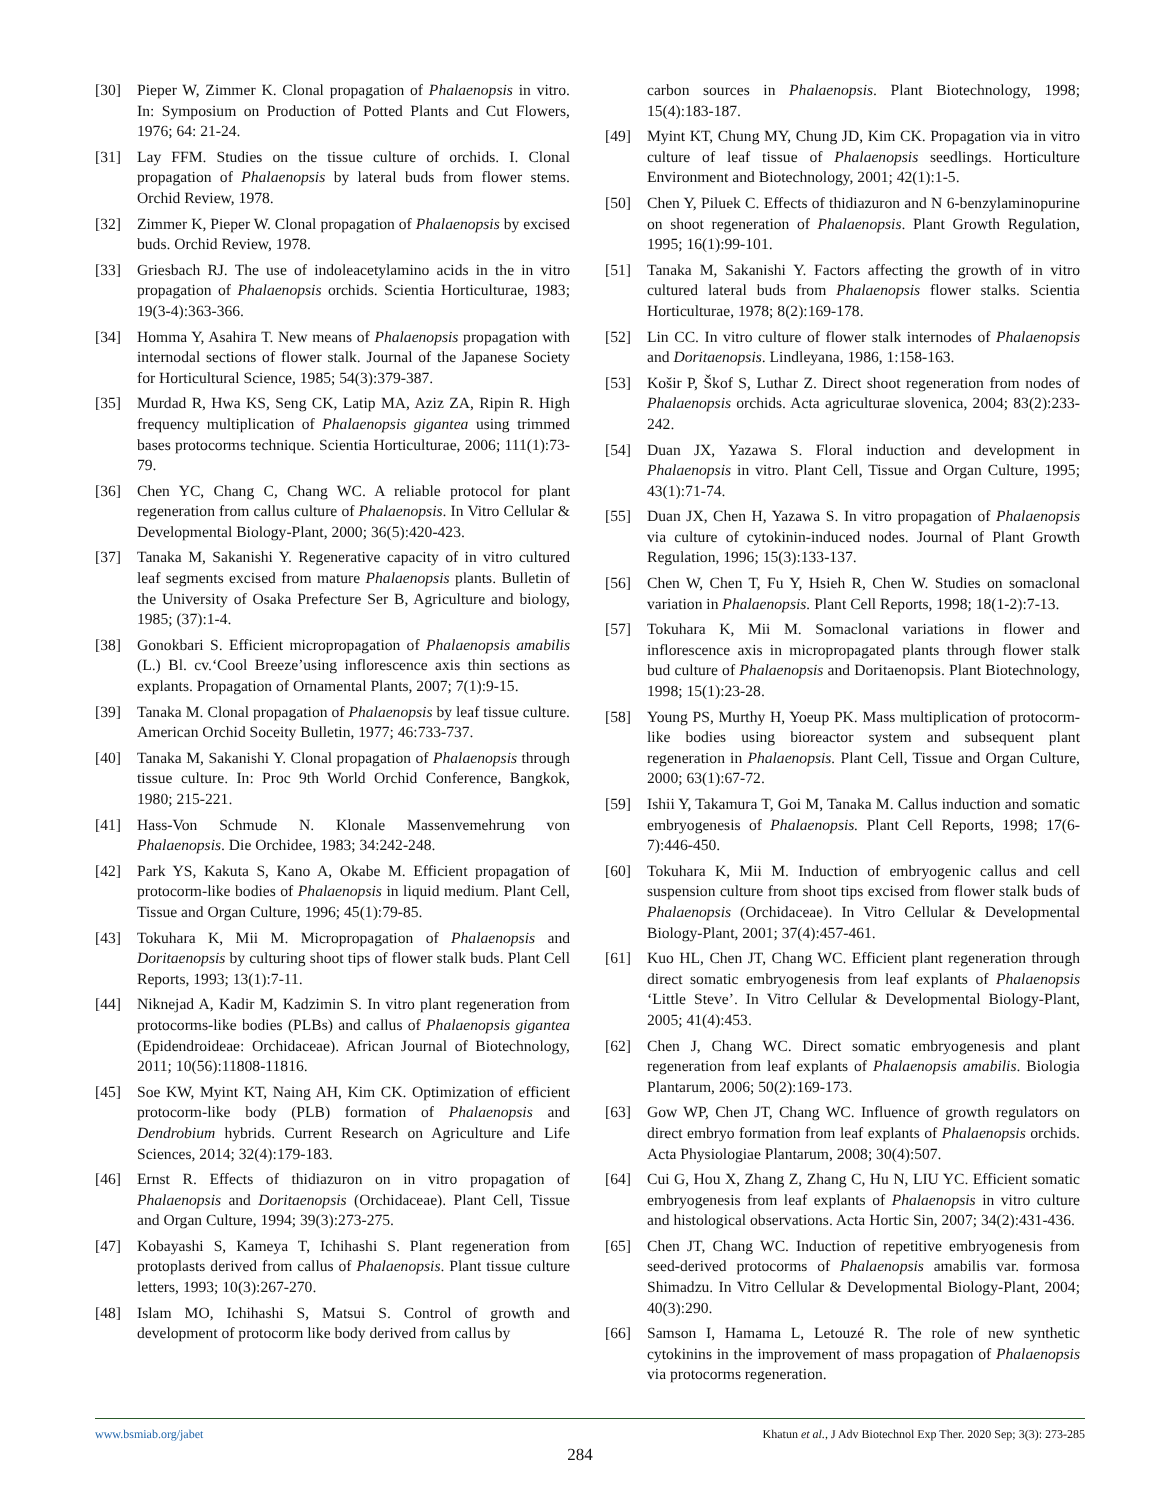[30] Pieper W, Zimmer K. Clonal propagation of Phalaenopsis in vitro. In: Symposium on Production of Potted Plants and Cut Flowers, 1976; 64: 21-24.
[31] Lay FFM. Studies on the tissue culture of orchids. I. Clonal propagation of Phalaenopsis by lateral buds from flower stems. Orchid Review, 1978.
[32] Zimmer K, Pieper W. Clonal propagation of Phalaenopsis by excised buds. Orchid Review, 1978.
[33] Griesbach RJ. The use of indoleacetylamino acids in the in vitro propagation of Phalaenopsis orchids. Scientia Horticulturae, 1983; 19(3-4):363-366.
[34] Homma Y, Asahira T. New means of Phalaenopsis propagation with internodal sections of flower stalk. Journal of the Japanese Society for Horticultural Science, 1985; 54(3):379-387.
[35] Murdad R, Hwa KS, Seng CK, Latip MA, Aziz ZA, Ripin R. High frequency multiplication of Phalaenopsis gigantea using trimmed bases protocorms technique. Scientia Horticulturae, 2006; 111(1):73-79.
[36] Chen YC, Chang C, Chang WC. A reliable protocol for plant regeneration from callus culture of Phalaenopsis. In Vitro Cellular & Developmental Biology-Plant, 2000; 36(5):420-423.
[37] Tanaka M, Sakanishi Y. Regenerative capacity of in vitro cultured leaf segments excised from mature Phalaenopsis plants. Bulletin of the University of Osaka Prefecture Ser B, Agriculture and biology, 1985; (37):1-4.
[38] Gonokbari S. Efficient micropropagation of Phalaenopsis amabilis (L.) Bl. cv.‘Cool Breeze’using inflorescence axis thin sections as explants. Propagation of Ornamental Plants, 2007; 7(1):9-15.
[39] Tanaka M. Clonal propagation of Phalaenopsis by leaf tissue culture. American Orchid Soceity Bulletin, 1977; 46:733-737.
[40] Tanaka M, Sakanishi Y. Clonal propagation of Phalaenopsis through tissue culture. In: Proc 9th World Orchid Conference, Bangkok, 1980; 215-221.
[41] Hass-Von Schmude N. Klonale Massenvemehrung von Phalaenopsis. Die Orchidee, 1983; 34:242-248.
[42] Park YS, Kakuta S, Kano A, Okabe M. Efficient propagation of protocorm-like bodies of Phalaenopsis in liquid medium. Plant Cell, Tissue and Organ Culture, 1996; 45(1):79-85.
[43] Tokuhara K, Mii M. Micropropagation of Phalaenopsis and Doritaenopsis by culturing shoot tips of flower stalk buds. Plant Cell Reports, 1993; 13(1):7-11.
[44] Niknejad A, Kadir M, Kadzimin S. In vitro plant regeneration from protocorms-like bodies (PLBs) and callus of Phalaenopsis gigantea (Epidendroideae: Orchidaceae). African Journal of Biotechnology, 2011; 10(56):11808-11816.
[45] Soe KW, Myint KT, Naing AH, Kim CK. Optimization of efficient protocorm-like body (PLB) formation of Phalaenopsis and Dendrobium hybrids. Current Research on Agriculture and Life Sciences, 2014; 32(4):179-183.
[46] Ernst R. Effects of thidiazuron on in vitro propagation of Phalaenopsis and Doritaenopsis (Orchidaceae). Plant Cell, Tissue and Organ Culture, 1994; 39(3):273-275.
[47] Kobayashi S, Kameya T, Ichihashi S. Plant regeneration from protoplasts derived from callus of Phalaenopsis. Plant tissue culture letters, 1993; 10(3):267-270.
[48] Islam MO, Ichihashi S, Matsui S. Control of growth and development of protocorm like body derived from callus by
carbon sources in Phalaenopsis. Plant Biotechnology, 1998; 15(4):183-187.
[49] Myint KT, Chung MY, Chung JD, Kim CK. Propagation via in vitro culture of leaf tissue of Phalaenopsis seedlings. Horticulture Environment and Biotechnology, 2001; 42(1):1-5.
[50] Chen Y, Piluek C. Effects of thidiazuron and N 6-benzylaminopurine on shoot regeneration of Phalaenopsis. Plant Growth Regulation, 1995; 16(1):99-101.
[51] Tanaka M, Sakanishi Y. Factors affecting the growth of in vitro cultured lateral buds from Phalaenopsis flower stalks. Scientia Horticulturae, 1978; 8(2):169-178.
[52] Lin CC. In vitro culture of flower stalk internodes of Phalaenopsis and Doritaenopsis. Lindleyana, 1986, 1:158-163.
[53] Košir P, Škof S, Luthar Z. Direct shoot regeneration from nodes of Phalaenopsis orchids. Acta agriculturae slovenica, 2004; 83(2):233-242.
[54] Duan JX, Yazawa S. Floral induction and development in Phalaenopsis in vitro. Plant Cell, Tissue and Organ Culture, 1995; 43(1):71-74.
[55] Duan JX, Chen H, Yazawa S. In vitro propagation of Phalaenopsis via culture of cytokinin-induced nodes. Journal of Plant Growth Regulation, 1996; 15(3):133-137.
[56] Chen W, Chen T, Fu Y, Hsieh R, Chen W. Studies on somaclonal variation in Phalaenopsis. Plant Cell Reports, 1998; 18(1-2):7-13.
[57] Tokuhara K, Mii M. Somaclonal variations in flower and inflorescence axis in micropropagated plants through flower stalk bud culture of Phalaenopsis and Doritaenopsis. Plant Biotechnology, 1998; 15(1):23-28.
[58] Young PS, Murthy H, Yoeup PK. Mass multiplication of protocorm-like bodies using bioreactor system and subsequent plant regeneration in Phalaenopsis. Plant Cell, Tissue and Organ Culture, 2000; 63(1):67-72.
[59] Ishii Y, Takamura T, Goi M, Tanaka M. Callus induction and somatic embryogenesis of Phalaenopsis. Plant Cell Reports, 1998; 17(6-7):446-450.
[60] Tokuhara K, Mii M. Induction of embryogenic callus and cell suspension culture from shoot tips excised from flower stalk buds of Phalaenopsis (Orchidaceae). In Vitro Cellular & Developmental Biology-Plant, 2001; 37(4):457-461.
[61] Kuo HL, Chen JT, Chang WC. Efficient plant regeneration through direct somatic embryogenesis from leaf explants of Phalaenopsis ‘Little Steve’. In Vitro Cellular & Developmental Biology-Plant, 2005; 41(4):453.
[62] Chen J, Chang WC. Direct somatic embryogenesis and plant regeneration from leaf explants of Phalaenopsis amabilis. Biologia Plantarum, 2006; 50(2):169-173.
[63] Gow WP, Chen JT, Chang WC. Influence of growth regulators on direct embryo formation from leaf explants of Phalaenopsis orchids. Acta Physiologiae Plantarum, 2008; 30(4):507.
[64] Cui G, Hou X, Zhang Z, Zhang C, Hu N, LIU YC. Efficient somatic embryogenesis from leaf explants of Phalaenopsis in vitro culture and histological observations. Acta Hortic Sin, 2007; 34(2):431-436.
[65] Chen JT, Chang WC. Induction of repetitive embryogenesis from seed-derived protocorms of Phalaenopsis amabilis var. formosa Shimadzu. In Vitro Cellular & Developmental Biology-Plant, 2004; 40(3):290.
[66] Samson I, Hamama L, Letouzé R. The role of new synthetic cytokinins in the improvement of mass propagation of Phalaenopsis via protocorms regeneration.
www.bsmiab.org/jabet Khatun et al., J Adv Biotechnol Exp Ther. 2020 Sep; 3(3): 273-285
284